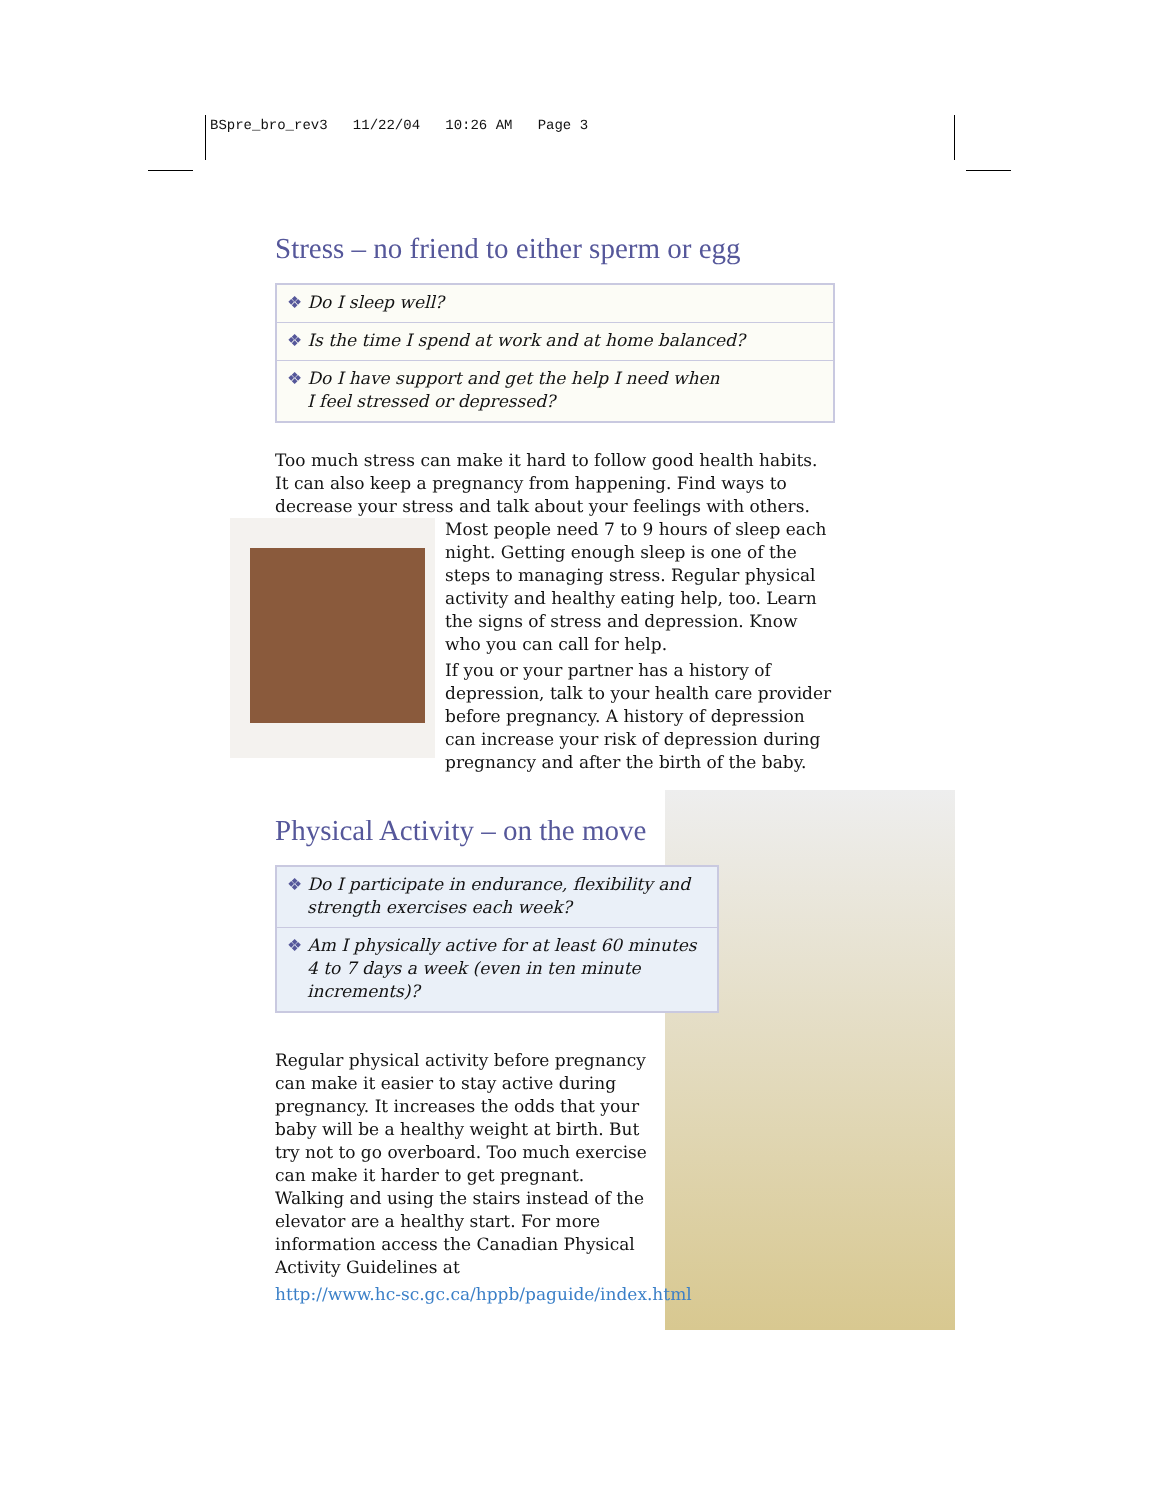BSpre_bro_rev3 11/22/04 10:26 AM Page 3
Stress – no friend to either sperm or egg
❖ Do I sleep well?
❖ Is the time I spend at work and at home balanced?
❖ Do I have support and get the help I need when
I feel stressed or depressed?
Too much stress can make it hard to follow good health habits. It can also keep a pregnancy from happening. Find ways to decrease your stress and talk about your feelings with others.
Most people need 7 to 9 hours of sleep each night. Getting enough sleep is one of the steps to managing stress. Regular physical activity and healthy eating help, too. Learn the signs of stress and depression. Know who you can call for help.
If you or your partner has a history of depression, talk to your health care provider before pregnancy. A history of depression can increase your risk of depression during pregnancy and after the birth of the baby.
Physical Activity – on the move
❖ Do I participate in endurance, flexibility and strength exercises each week?
❖ Am I physically active for at least 60 minutes 4 to 7 days a week (even in ten minute increments)?
Regular physical activity before pregnancy can make it easier to stay active during pregnancy. It increases the odds that your baby will be a healthy weight at birth. But try not to go overboard. Too much exercise can make it harder to get pregnant. Walking and using the stairs instead of the elevator are a healthy start. For more information access the Canadian Physical Activity Guidelines at
http://www.hc-sc.gc.ca/hppb/paguide/index.html